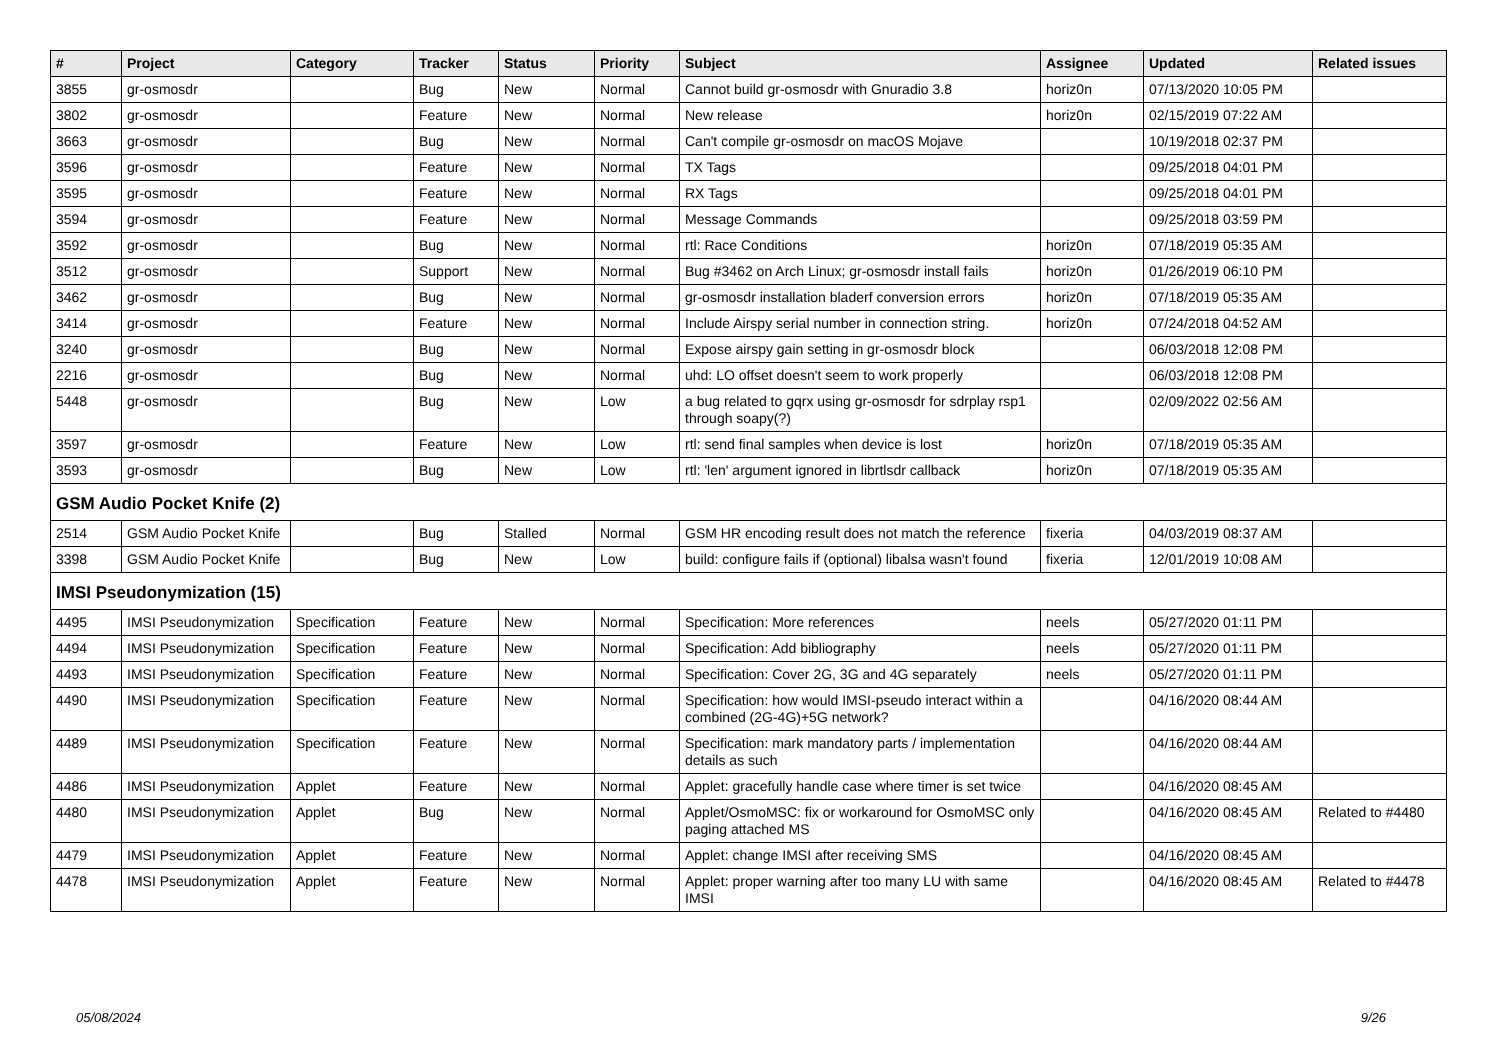| # | Project | Category | Tracker | Status | Priority | Subject | Assignee | Updated | Related issues |
| --- | --- | --- | --- | --- | --- | --- | --- | --- | --- |
| 3855 | gr-osmosdr | | Bug | New | Normal | Cannot build gr-osmosdr with Gnuradio 3.8 | horiz0n | 07/13/2020 10:05 PM | |
| 3802 | gr-osmosdr | | Feature | New | Normal | New release | horiz0n | 02/15/2019 07:22 AM | |
| 3663 | gr-osmosdr | | Bug | New | Normal | Can't compile gr-osmosdr on macOS Mojave | | 10/19/2018 02:37 PM | |
| 3596 | gr-osmosdr | | Feature | New | Normal | TX Tags | | 09/25/2018 04:01 PM | |
| 3595 | gr-osmosdr | | Feature | New | Normal | RX Tags | | 09/25/2018 04:01 PM | |
| 3594 | gr-osmosdr | | Feature | New | Normal | Message Commands | | 09/25/2018 03:59 PM | |
| 3592 | gr-osmosdr | | Bug | New | Normal | rtl: Race Conditions | horiz0n | 07/18/2019 05:35 AM | |
| 3512 | gr-osmosdr | | Support | New | Normal | Bug #3462 on Arch Linux; gr-osmosdr install fails | horiz0n | 01/26/2019 06:10 PM | |
| 3462 | gr-osmosdr | | Bug | New | Normal | gr-osmosdr installation bladerf conversion errors | horiz0n | 07/18/2019 05:35 AM | |
| 3414 | gr-osmosdr | | Feature | New | Normal | Include Airspy serial number in connection string. | horiz0n | 07/24/2018 04:52 AM | |
| 3240 | gr-osmosdr | | Bug | New | Normal | Expose airspy gain setting in gr-osmosdr block | | 06/03/2018 12:08 PM | |
| 2216 | gr-osmosdr | | Bug | New | Normal | uhd: LO offset doesn't seem to work properly | | 06/03/2018 12:08 PM | |
| 5448 | gr-osmosdr | | Bug | New | Low | a bug related to gqrx using gr-osmosdr for sdrplay rsp1 through soapy(?) | | 02/09/2022 02:56 AM | |
| 3597 | gr-osmosdr | | Feature | New | Low | rtl: send final samples when device is lost | horiz0n | 07/18/2019 05:35 AM | |
| 3593 | gr-osmosdr | | Bug | New | Low | rtl: 'len' argument ignored in librtlsdr callback | horiz0n | 07/18/2019 05:35 AM | |
| GSM Audio Pocket Knife (2) | | | | | | | | | |
| 2514 | GSM Audio Pocket Knife | | Bug | Stalled | Normal | GSM HR encoding result does not match the reference | fixeria | 04/03/2019 08:37 AM | |
| 3398 | GSM Audio Pocket Knife | | Bug | New | Low | build: configure fails if (optional) libalsa wasn't found | fixeria | 12/01/2019 10:08 AM | |
| IMSI Pseudonymization (15) | | | | | | | | | |
| 4495 | IMSI Pseudonymization | Specification | Feature | New | Normal | Specification: More references | neels | 05/27/2020 01:11 PM | |
| 4494 | IMSI Pseudonymization | Specification | Feature | New | Normal | Specification: Add bibliography | neels | 05/27/2020 01:11 PM | |
| 4493 | IMSI Pseudonymization | Specification | Feature | New | Normal | Specification: Cover 2G, 3G and 4G separately | neels | 05/27/2020 01:11 PM | |
| 4490 | IMSI Pseudonymization | Specification | Feature | New | Normal | Specification: how would IMSI-pseudo interact within a combined (2G-4G)+5G network? | | 04/16/2020 08:44 AM | |
| 4489 | IMSI Pseudonymization | Specification | Feature | New | Normal | Specification: mark mandatory parts / implementation details as such | | 04/16/2020 08:44 AM | |
| 4486 | IMSI Pseudonymization | Applet | Feature | New | Normal | Applet: gracefully handle case where timer is set twice | | 04/16/2020 08:45 AM | |
| 4480 | IMSI Pseudonymization | Applet | Bug | New | Normal | Applet/OsmoMSC: fix or workaround for OsmoMSC only paging attached MS | | 04/16/2020 08:45 AM | Related to #4480 |
| 4479 | IMSI Pseudonymization | Applet | Feature | New | Normal | Applet: change IMSI after receiving SMS | | 04/16/2020 08:45 AM | |
| 4478 | IMSI Pseudonymization | Applet | Feature | New | Normal | Applet: proper warning after too many LU with same IMSI | | 04/16/2020 08:45 AM | Related to #4478 |
05/08/2024 9/26